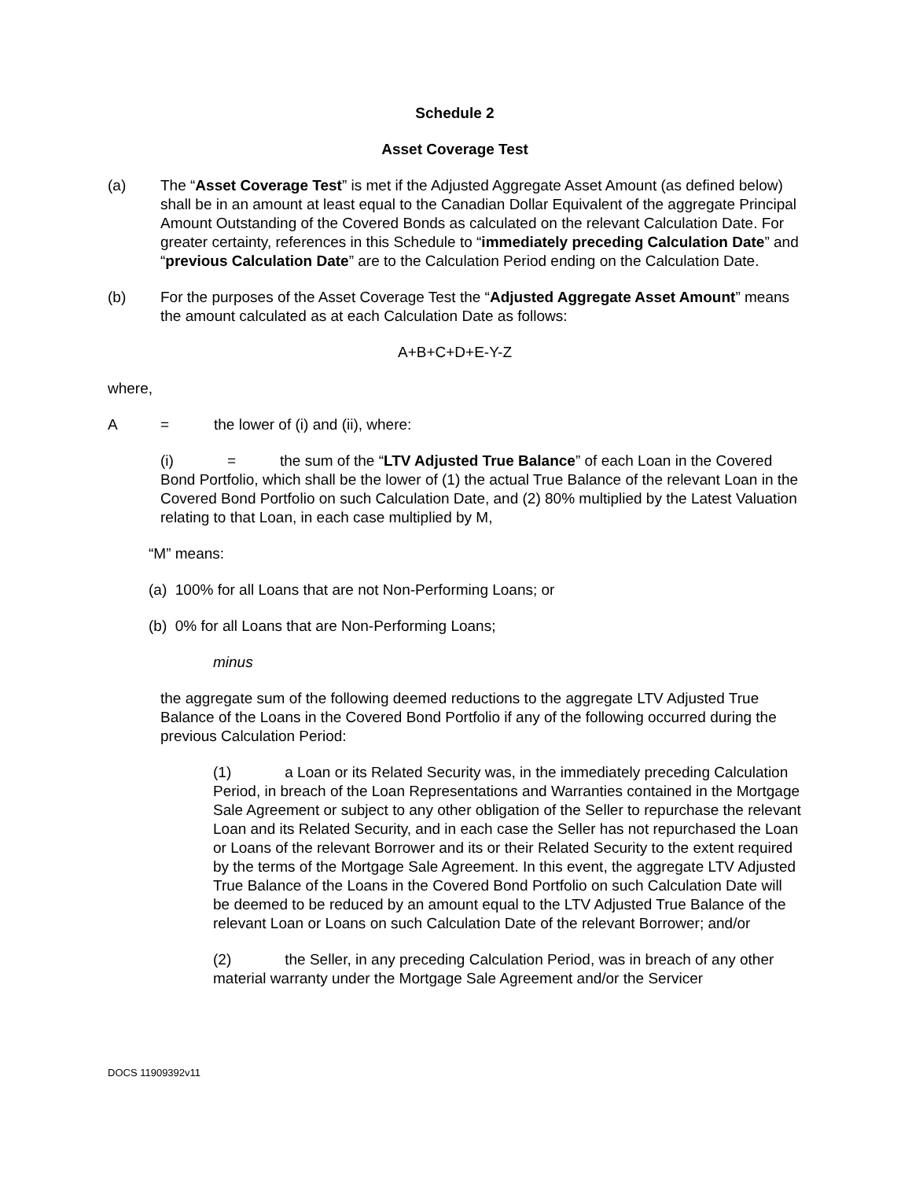Schedule 2
Asset Coverage Test
(a) The “Asset Coverage Test” is met if the Adjusted Aggregate Asset Amount (as defined below) shall be in an amount at least equal to the Canadian Dollar Equivalent of the aggregate Principal Amount Outstanding of the Covered Bonds as calculated on the relevant Calculation Date. For greater certainty, references in this Schedule to “immediately preceding Calculation Date” and “previous Calculation Date” are to the Calculation Period ending on the Calculation Date.
(b) For the purposes of the Asset Coverage Test the “Adjusted Aggregate Asset Amount” means the amount calculated as at each Calculation Date as follows:
A+B+C+D+E-Y-Z
where,
A = the lower of (i) and (ii), where:
(i) = the sum of the “LTV Adjusted True Balance” of each Loan in the Covered Bond Portfolio, which shall be the lower of (1) the actual True Balance of the relevant Loan in the Covered Bond Portfolio on such Calculation Date, and (2) 80% multiplied by the Latest Valuation relating to that Loan, in each case multiplied by M,
“M” means:
(a) 100% for all Loans that are not Non-Performing Loans; or
(b) 0% for all Loans that are Non-Performing Loans;
minus
the aggregate sum of the following deemed reductions to the aggregate LTV Adjusted True Balance of the Loans in the Covered Bond Portfolio if any of the following occurred during the previous Calculation Period:
(1) a Loan or its Related Security was, in the immediately preceding Calculation Period, in breach of the Loan Representations and Warranties contained in the Mortgage Sale Agreement or subject to any other obligation of the Seller to repurchase the relevant Loan and its Related Security, and in each case the Seller has not repurchased the Loan or Loans of the relevant Borrower and its or their Related Security to the extent required by the terms of the Mortgage Sale Agreement. In this event, the aggregate LTV Adjusted True Balance of the Loans in the Covered Bond Portfolio on such Calculation Date will be deemed to be reduced by an amount equal to the LTV Adjusted True Balance of the relevant Loan or Loans on such Calculation Date of the relevant Borrower; and/or
(2) the Seller, in any preceding Calculation Period, was in breach of any other material warranty under the Mortgage Sale Agreement and/or the Servicer
DOCS 11909392v11